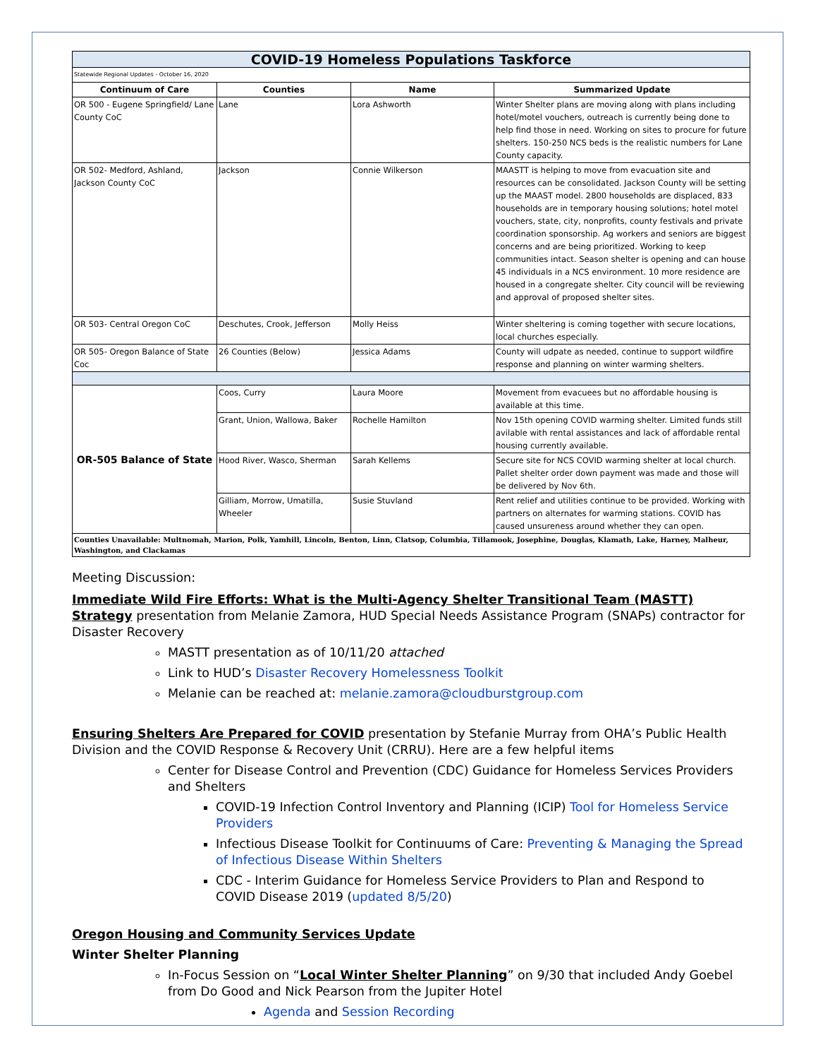| COVID-19 Homeless Populations Taskforce | | | |
| Statewide Regional Updates - October 16, 2020 | | | |
| Continuum of Care | Counties | Name | Summarized Update |
| OR 500 - Eugene Springfield/ Lane County CoC | Lane | Lora Ashworth | Winter Shelter plans are moving along with plans including hotel/motel vouchers, outreach is currently being done to help find those in need. Working on sites to procure for future shelters. 150-250 NCS beds is the realistic numbers for Lane County capacity. |
| OR 502- Medford, Ashland, Jackson County CoC | Jackson | Connie Wilkerson | MAASTT is helping to move from evacuation site and resources can be consolidated. Jackson County will be setting up the MAAST model. 2800 households are displaced, 833 households are in temporary housing solutions; hotel motel vouchers, state, city, nonprofits, county festivals and private coordination sponsorship. Ag workers and seniors are biggest concerns and are being prioritized. Working to keep communities intact. Season shelter is opening and can house 45 individuals in a NCS environment. 10 more residence are housed in a congregate shelter. City council will be reviewing and approval of proposed shelter sites. |
| OR 503- Central Oregon CoC | Deschutes, Crook, Jefferson | Molly Heiss | Winter sheltering is coming together with secure locations, local churches especially. |
| OR 505- Oregon Balance of State Coc | 26 Counties (Below) | Jessica Adams | County will udpate as needed, continue to support wildfire response and planning on winter warming shelters. |
| OR-505 Balance of State | Coos, Curry | Laura Moore | Movement from evacuees but no affordable housing is available at this time. |
| | Grant, Union, Wallowa, Baker | Rochelle Hamilton | Nov 15th opening COVID warming shelter. Limited funds still avilable with rental assistances and lack of affordable rental housing currently available. |
| | Hood River, Wasco, Sherman | Sarah Kellems | Secure site for NCS COVID warming shelter at local church. Pallet shelter order down payment was made and those will be delivered by Nov 6th. |
| | Gilliam, Morrow, Umatilla, Wheeler | Susie Stuvland | Rent relief and utilities continue to be provided. Working with partners on alternates for warming stations. COVID has caused unsureness around whether they can open. |
| Counties Unavailable: Multnomah, Marion, Polk, Yamhill, Lincoln, Benton, Linn, Clatsop, Columbia, Tillamook, Josephine, Douglas, Klamath, Lake, Harney, Malheur, Washington, and Clackamas | | | |
Meeting Discussion:
Immediate Wild Fire Efforts: What is the Multi-Agency Shelter Transitional Team (MASTT) Strategy presentation from Melanie Zamora, HUD Special Needs Assistance Program (SNAPs) contractor for Disaster Recovery
MASTT presentation as of 10/11/20 attached
Link to HUD’s Disaster Recovery Homelessness Toolkit
Melanie can be reached at: melanie.zamora@cloudburstgroup.com
Ensuring Shelters Are Prepared for COVID presentation by Stefanie Murray from OHA’s Public Health Division and the COVID Response & Recovery Unit (CRRU). Here are a few helpful items
Center for Disease Control and Prevention (CDC) Guidance for Homeless Services Providers and Shelters
COVID-19 Infection Control Inventory and Planning (ICIP) Tool for Homeless Service Providers
Infectious Disease Toolkit for Continuums of Care: Preventing & Managing the Spread of Infectious Disease Within Shelters
CDC - Interim Guidance for Homeless Service Providers to Plan and Respond to COVID Disease 2019 (updated 8/5/20)
Oregon Housing and Community Services Update
Winter Shelter Planning
In-Focus Session on “Local Winter Shelter Planning” on 9/30 that included Andy Goebel from Do Good and Nick Pearson from the Jupiter Hotel
Agenda and Session Recording